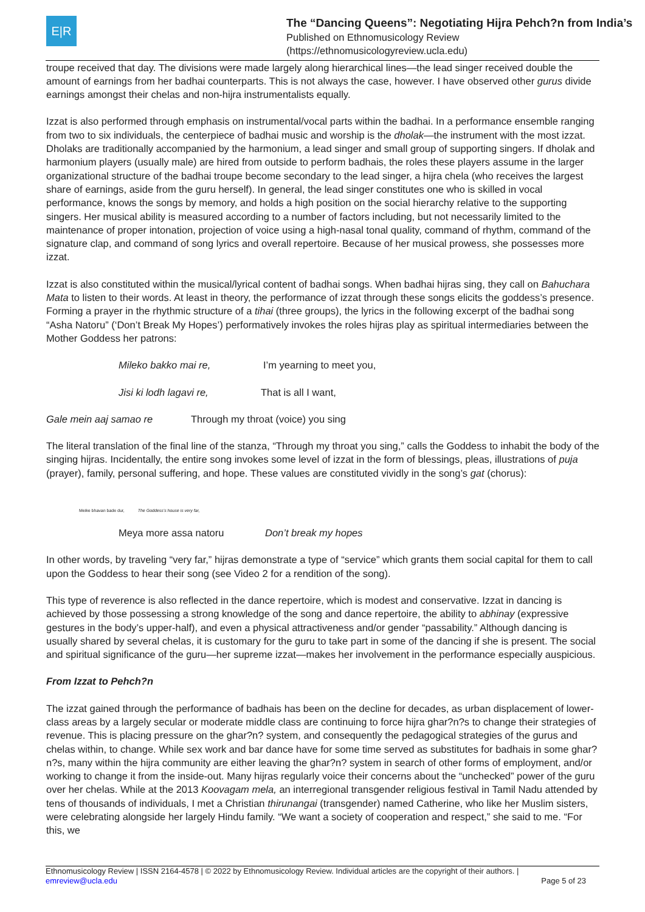E|R
The “Dancing Queens”: Negotiating Hijra Pehch?n from India’s
Published on Ethnomusicology Review
(https://ethnomusicologyreview.ucla.edu)
troupe received that day. The divisions were made largely along hierarchical lines—the lead singer received double the amount of earnings from her badhai counterparts. This is not always the case, however. I have observed other gurus divide earnings amongst their chelas and non-hijra instrumentalists equally.
Izzat is also performed through emphasis on instrumental/vocal parts within the badhai. In a performance ensemble ranging from two to six individuals, the centerpiece of badhai music and worship is the dholak—the instrument with the most izzat. Dholaks are traditionally accompanied by the harmonium, a lead singer and small group of supporting singers. If dholak and harmonium players (usually male) are hired from outside to perform badhais, the roles these players assume in the larger organizational structure of the badhai troupe become secondary to the lead singer, a hijra chela (who receives the largest share of earnings, aside from the guru herself). In general, the lead singer constitutes one who is skilled in vocal performance, knows the songs by memory, and holds a high position on the social hierarchy relative to the supporting singers. Her musical ability is measured according to a number of factors including, but not necessarily limited to the maintenance of proper intonation, projection of voice using a high-nasal tonal quality, command of rhythm, command of the signature clap, and command of song lyrics and overall repertoire. Because of her musical prowess, she possesses more izzat.
Izzat is also constituted within the musical/lyrical content of badhai songs. When badhai hijras sing, they call on Bahuchara Mata to listen to their words. At least in theory, the performance of izzat through these songs elicits the goddess’s presence. Forming a prayer in the rhythmic structure of a tihai (three groups), the lyrics in the following excerpt of the badhai song “Asha Natoru” (‘Don’t Break My Hopes’) performatively invokes the roles hijras play as spiritual intermediaries between the Mother Goddess her patrons:
Mileko bakko mai re, I’m yearning to meet you,
Jisi ki lodh lagavi re, That is all I want,
Gale mein aaj samao re Through my throat (voice) you sing
The literal translation of the final line of the stanza, “Through my throat you sing,” calls the Goddess to inhabit the body of the singing hijras. Incidentally, the entire song invokes some level of izzat in the form of blessings, pleas, illustrations of puja (prayer), family, personal suffering, and hope. These values are constituted vividly in the song’s gat (chorus):
Meike bhavan bade dur, The Goddess’s house is very far,
Meya more assa natoru Don’t break my hopes
In other words, by traveling “very far,” hijras demonstrate a type of “service” which grants them social capital for them to call upon the Goddess to hear their song (see Video 2 for a rendition of the song).
This type of reverence is also reflected in the dance repertoire, which is modest and conservative. Izzat in dancing is achieved by those possessing a strong knowledge of the song and dance repertoire, the ability to abhinay (expressive gestures in the body’s upper-half), and even a physical attractiveness and/or gender “passability.” Although dancing is usually shared by several chelas, it is customary for the guru to take part in some of the dancing if she is present. The social and spiritual significance of the guru—her supreme izzat—makes her involvement in the performance especially auspicious.
From Izzat to Pehch?n
The izzat gained through the performance of badhais has been on the decline for decades, as urban displacement of lower-class areas by a largely secular or moderate middle class are continuing to force hijra ghar?n?s to change their strategies of revenue. This is placing pressure on the ghar?n? system, and consequently the pedagogical strategies of the gurus and chelas within, to change. While sex work and bar dance have for some time served as substitutes for badhais in some ghar?n?s, many within the hijra community are either leaving the ghar?n? system in search of other forms of employment, and/or working to change it from the inside-out. Many hijras regularly voice their concerns about the “unchecked” power of the guru over her chelas. While at the 2013 Koovagam mela, an interregional transgender religious festival in Tamil Nadu attended by tens of thousands of individuals, I met a Christian thirunangai (transgender) named Catherine, who like her Muslim sisters, were celebrating alongside her largely Hindu family. “We want a society of cooperation and respect,” she said to me. “For this, we
Ethnomusicology Review | ISSN 2164-4578 | © 2022 by Ethnomusicology Review. Individual articles are the copyright of their authors. |
emreview@ucla.edu Page 5 of 23